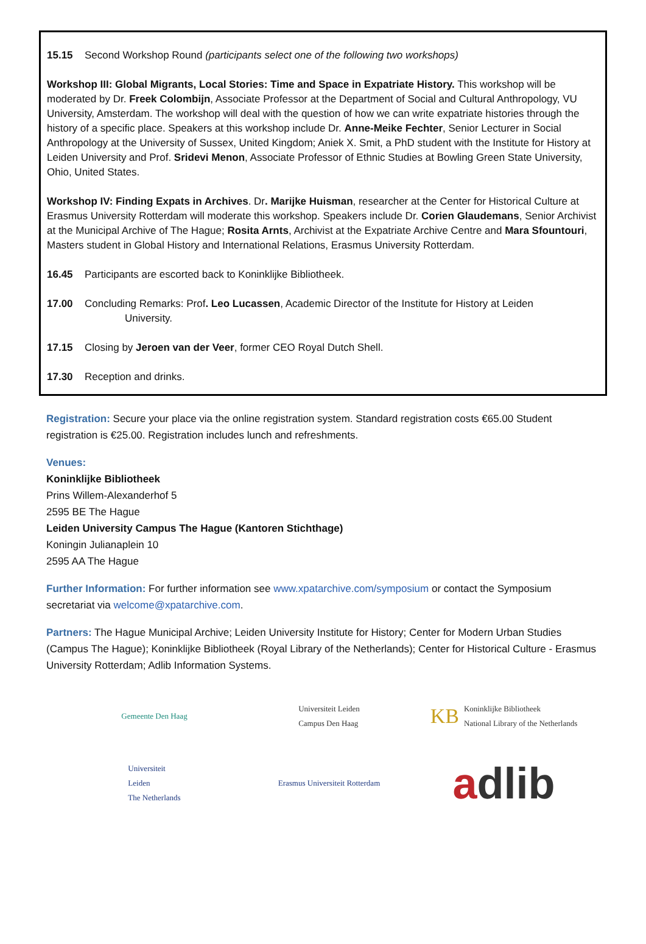15.15 Second Workshop Round (participants select one of the following two workshops)
Workshop III: Global Migrants, Local Stories: Time and Space in Expatriate History. This workshop will be moderated by Dr. Freek Colombijn, Associate Professor at the Department of Social and Cultural Anthropology, VU University, Amsterdam. The workshop will deal with the question of how we can write expatriate histories through the history of a specific place. Speakers at this workshop include Dr. Anne-Meike Fechter, Senior Lecturer in Social Anthropology at the University of Sussex, United Kingdom; Aniek X. Smit, a PhD student with the Institute for History at Leiden University and Prof. Sridevi Menon, Associate Professor of Ethnic Studies at Bowling Green State University, Ohio, United States.
Workshop IV: Finding Expats in Archives. Dr. Marijke Huisman, researcher at the Center for Historical Culture at Erasmus University Rotterdam will moderate this workshop. Speakers include Dr. Corien Glaudemans, Senior Archivist at the Municipal Archive of The Hague; Rosita Arnts, Archivist at the Expatriate Archive Centre and Mara Sfountouri, Masters student in Global History and International Relations, Erasmus University Rotterdam.
16.45 Participants are escorted back to Koninklijke Bibliotheek.
17.00 Concluding Remarks: Prof. Leo Lucassen, Academic Director of the Institute for History at Leiden
University.
17.15 Closing by Jeroen van der Veer, former CEO Royal Dutch Shell.
17.30 Reception and drinks.
Registration: Secure your place via the online registration system. Standard registration costs €65.00 Student registration is €25.00. Registration includes lunch and refreshments.
Venues:
Koninklijke Bibliotheek
Prins Willem-Alexanderhof 5
2595 BE The Hague
Leiden University Campus The Hague (Kantoren Stichthage)
Koningin Julianaplein 10
2595 AA The Hague
Further Information: For further information see www.xpatarchive.com/symposium or contact the Symposium secretariat via welcome@xpatarchive.com.
Partners: The Hague Municipal Archive; Leiden University Institute for History; Center for Modern Urban Studies (Campus The Hague); Koninklijke Bibliotheek (Royal Library of the Netherlands); Center for Historical Culture - Erasmus University Rotterdam; Adlib Information Systems.
Gemeente Den Haag
Universiteit Leiden
Campus Den Haag
KB Koninklijke Bibliotheek
National Library of the Netherlands
Universiteit
Leiden
The Netherlands
Erasmus Universiteit Rotterdam
a dlib